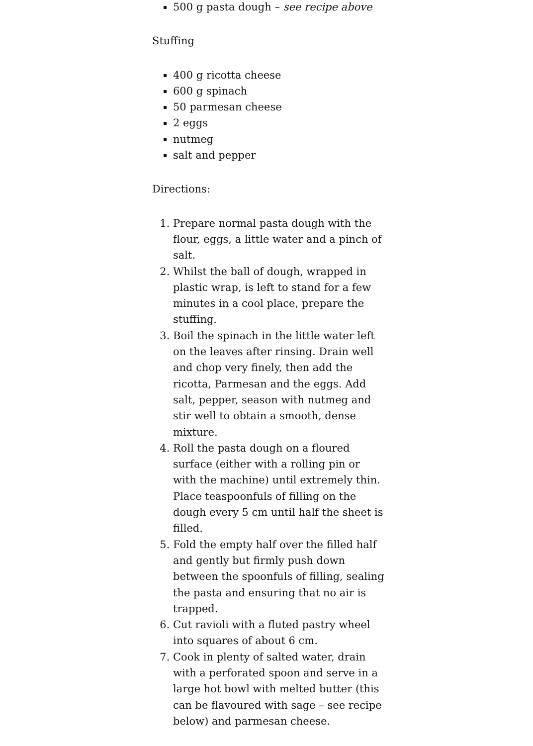500 g pasta dough – see recipe above
Stuffing
400 g ricotta cheese
600 g spinach
50 parmesan cheese
2 eggs
nutmeg
salt and pepper
Directions:
1. Prepare normal pasta dough with the flour, eggs, a little water and a pinch of salt.
2. Whilst the ball of dough, wrapped in plastic wrap, is left to stand for a few minutes in a cool place, prepare the stuffing.
3. Boil the spinach in the little water left on the leaves after rinsing. Drain well and chop very finely, then add the ricotta, Parmesan and the eggs. Add salt, pepper, season with nutmeg and stir well to obtain a smooth, dense mixture.
4. Roll the pasta dough on a floured surface (either with a rolling pin or with the machine) until extremely thin. Place teaspoonfuls of filling on the dough every 5 cm until half the sheet is filled.
5. Fold the empty half over the filled half and gently but firmly push down between the spoonfuls of filling, sealing the pasta and ensuring that no air is trapped.
6. Cut ravioli with a fluted pastry wheel into squares of about 6 cm.
7. Cook in plenty of salted water, drain with a perforated spoon and serve in a large hot bowl with melted butter (this can be flavoured with sage – see recipe below) and parmesan cheese.